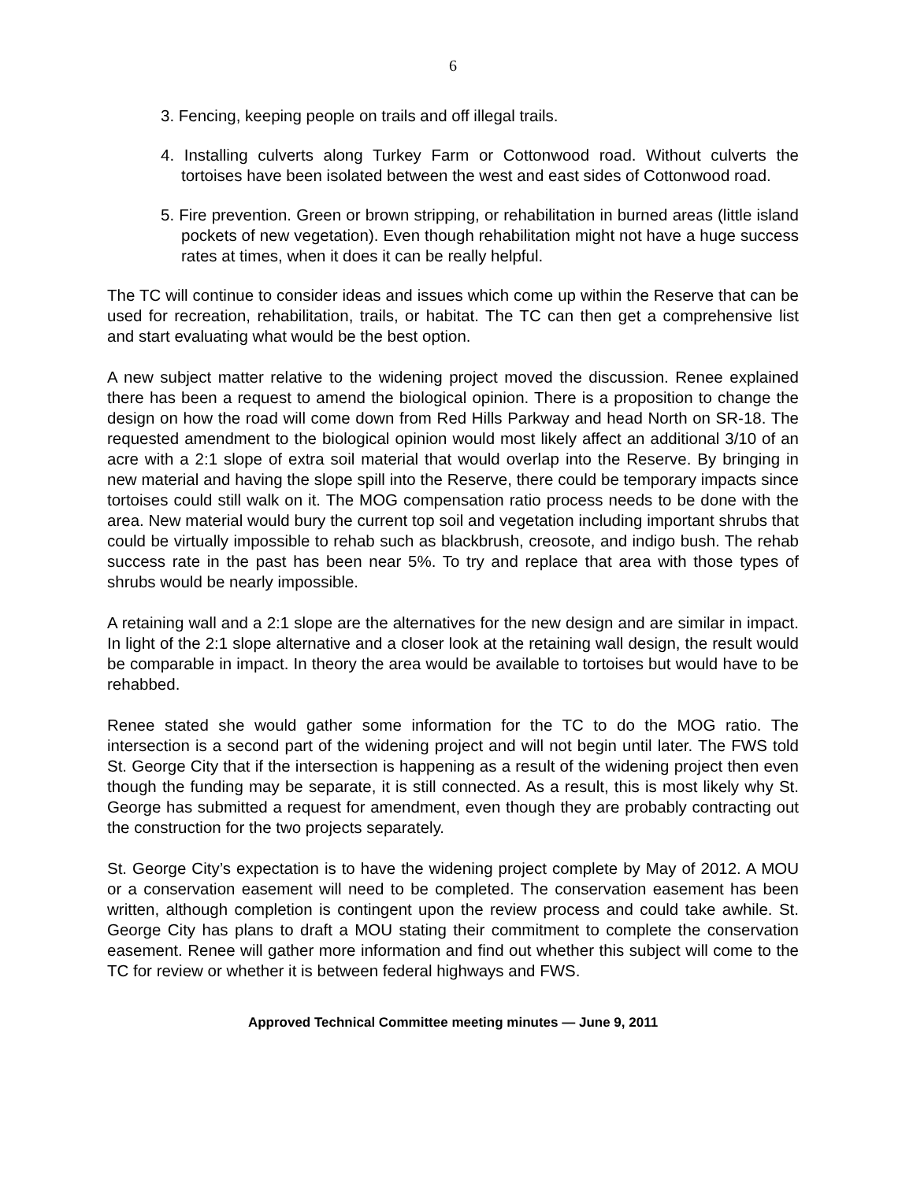6
3. Fencing, keeping people on trails and off illegal trails.
4. Installing culverts along Turkey Farm or Cottonwood road. Without culverts the tortoises have been isolated between the west and east sides of Cottonwood road.
5. Fire prevention. Green or brown stripping, or rehabilitation in burned areas (little island pockets of new vegetation). Even though rehabilitation might not have a huge success rates at times, when it does it can be really helpful.
The TC will continue to consider ideas and issues which come up within the Reserve that can be used for recreation, rehabilitation, trails, or habitat. The TC can then get a comprehensive list and start evaluating what would be the best option.
A new subject matter relative to the widening project moved the discussion. Renee explained there has been a request to amend the biological opinion. There is a proposition to change the design on how the road will come down from Red Hills Parkway and head North on SR-18. The requested amendment to the biological opinion would most likely affect an additional 3/10 of an acre with a 2:1 slope of extra soil material that would overlap into the Reserve. By bringing in new material and having the slope spill into the Reserve, there could be temporary impacts since tortoises could still walk on it. The MOG compensation ratio process needs to be done with the area. New material would bury the current top soil and vegetation including important shrubs that could be virtually impossible to rehab such as blackbrush, creosote, and indigo bush. The rehab success rate in the past has been near 5%. To try and replace that area with those types of shrubs would be nearly impossible.
A retaining wall and a 2:1 slope are the alternatives for the new design and are similar in impact. In light of the 2:1 slope alternative and a closer look at the retaining wall design, the result would be comparable in impact. In theory the area would be available to tortoises but would have to be rehabbed.
Renee stated she would gather some information for the TC to do the MOG ratio. The intersection is a second part of the widening project and will not begin until later. The FWS told St. George City that if the intersection is happening as a result of the widening project then even though the funding may be separate, it is still connected. As a result, this is most likely why St. George has submitted a request for amendment, even though they are probably contracting out the construction for the two projects separately.
St. George City’s expectation is to have the widening project complete by May of 2012. A MOU or a conservation easement will need to be completed. The conservation easement has been written, although completion is contingent upon the review process and could take awhile. St. George City has plans to draft a MOU stating their commitment to complete the conservation easement. Renee will gather more information and find out whether this subject will come to the TC for review or whether it is between federal highways and FWS.
Approved Technical Committee meeting minutes — June 9, 2011